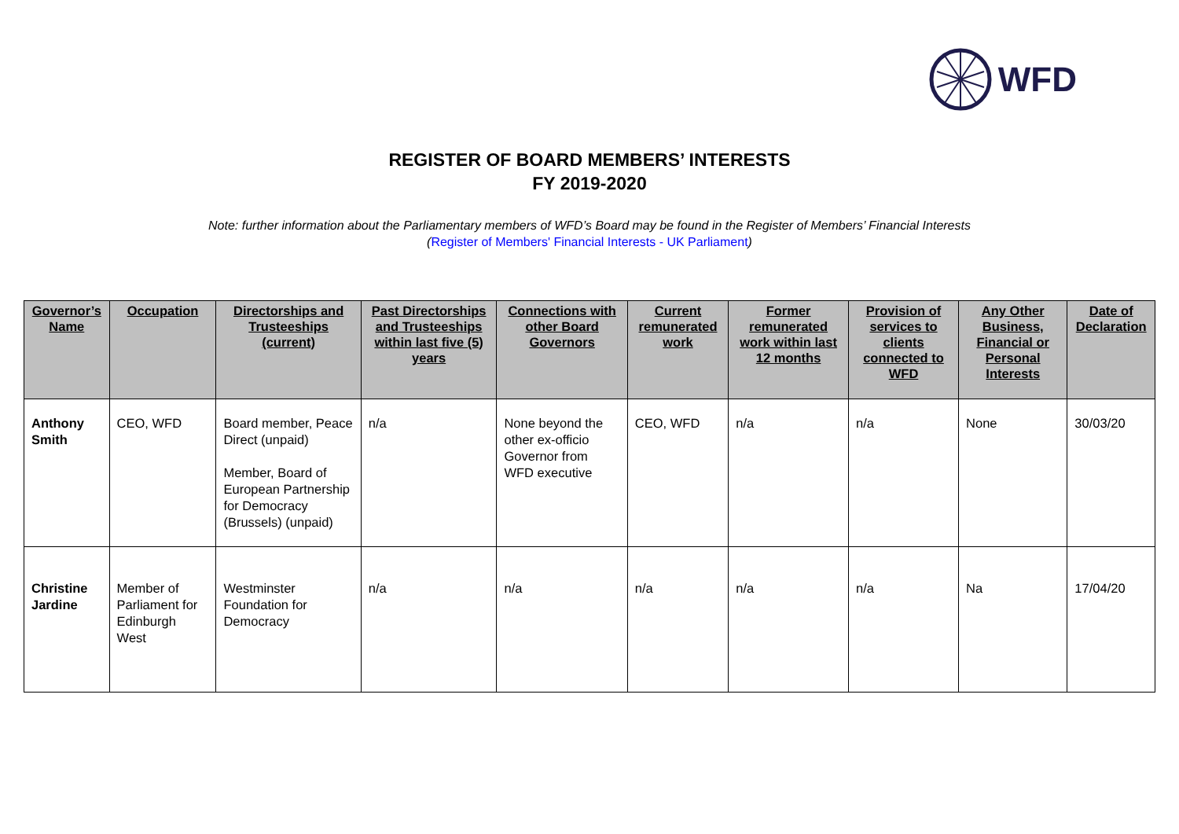WFD
REGISTER OF BOARD MEMBERS’ INTERESTS
FY 2019-2020
Note: further information about the Parliamentary members of WFD’s Board may be found in the Register of Members’ Financial Interests
(Register of Members' Financial Interests - UK Parliament)
| Governor’s Name | Occupation | Directorships and Trusteeships (current) | Past Directorships and Trusteeships within last five (5) years | Connections with other Board Governors | Current remunerated work | Former remunerated work within last 12 months | Provision of services to clients connected to WFD | Any Other Business, Financial or Personal Interests | Date of Declaration |
| --- | --- | --- | --- | --- | --- | --- | --- | --- | --- |
| Anthony Smith | CEO, WFD | Board member, Peace Direct (unpaid) Member, Board of European Partnership for Democracy (Brussels) (unpaid) | n/a | None beyond the other ex-officio Governor from WFD executive | CEO, WFD | n/a | n/a | None | 30/03/20 |
| Christine Jardine | Member of Parliament for Edinburgh West | Westminster Foundation for Democracy | n/a | n/a | n/a | n/a | n/a | Na | 17/04/20 |